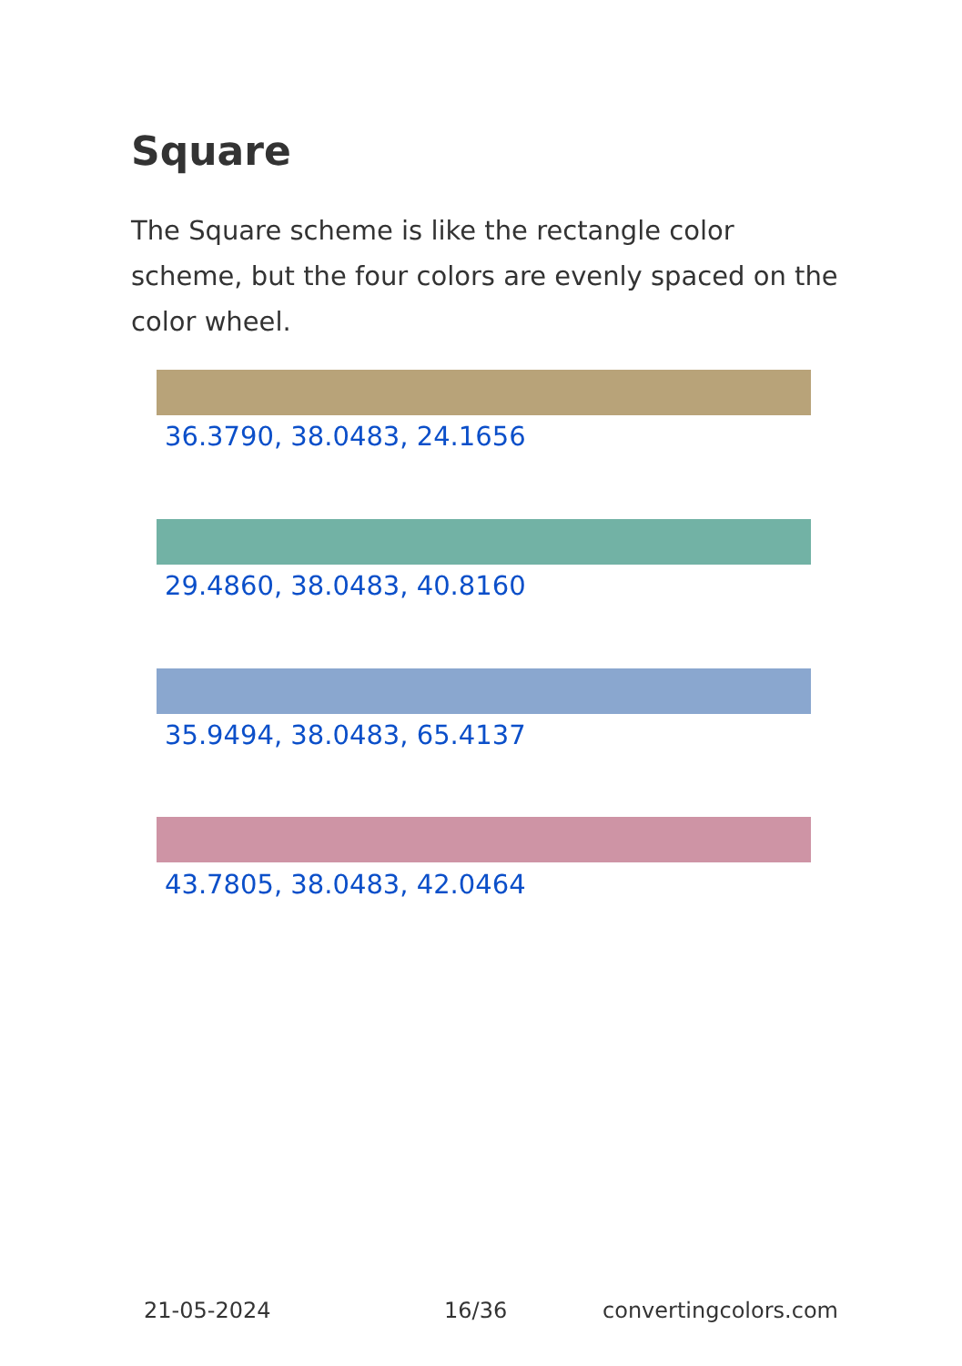Square
The Square scheme is like the rectangle color scheme, but the four colors are evenly spaced on the color wheel.
36.3790, 38.0483, 24.1656
29.4860, 38.0483, 40.8160
35.9494, 38.0483, 65.4137
43.7805, 38.0483, 42.0464
21-05-2024 16/36 convertingcolors.com